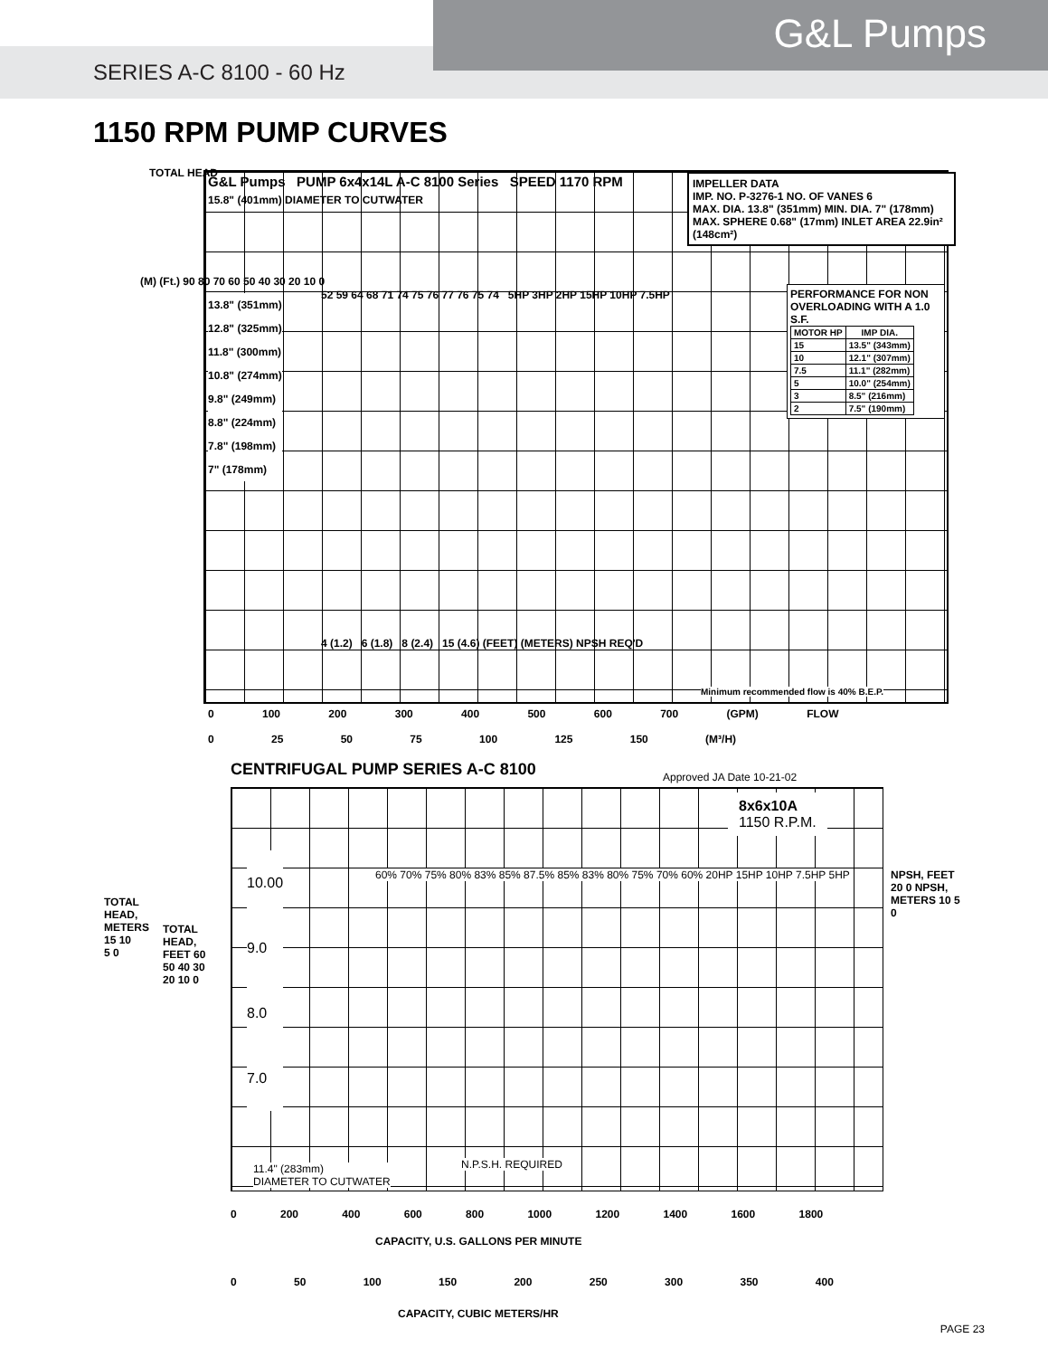G&L Pumps
SERIES A-C 8100 - 60 Hz
1150 RPM PUMP CURVES
TOTAL HEAD
G&L Pumps PUMP 6x4x14L A-C 8100 Series SPEED 1170 RPM
15.8" (401mm) DIAMETER TO CUTWATER
IMPELLER DATA
IMP. NO. P-3276-1 NO. OF VANES 6
MAX. DIA. 13.8" (351mm) MIN. DIA. 7" (178mm)
MAX. SPHERE 0.68" (17mm) INLET AREA 22.9in² (148cm²)
PERFORMANCE FOR NON OVERLOADING WITH A 1.0 S.F.
| MOTOR HP | IMP DIA. |
| --- | --- |
| 15 | 13.5" (343mm) |
| 10 | 12.1" (307mm) |
| 7.5 | 11.1" (282mm) |
| 5 | 10.0" (254mm) |
| 3 | 8.5" (216mm) |
| 2 | 7.5" (190mm) |
13.8" (351mm)
12.8" (325mm)
11.8" (300mm)
10.8" (274mm)
9.8" (249mm)
8.8" (224mm)
7.8" (198mm)
7" (178mm)
52 59 64 68 71 74 75 76 77 76 75 74 5HP 3HP 2HP 15HP 10HP 7.5HP
4 (1.2) 6 (1.8) 8 (2.4) 15 (4.6) (FEET) (METERS) NPSH REQ'D
Minimum recommended flow is 40% B.E.P.
(M) (Ft.) 90 80 70 60 50 40 30 20 10 0
0 100 200 300 400 500 600 700 (GPM) FLOW
0 25 50 75 100 125 150 (M³/H)
CENTRIFUGAL PUMP SERIES A-C 8100
Approved JA Date 10-21-02
8x6x10A
1150 R.P.M.
10.00
9.0
8.0
7.0
60% 70% 75% 80% 83% 85% 87.5% 85% 83% 80% 75% 70% 60% 20HP 15HP 10HP 7.5HP 5HP
N.P.S.H. REQUIRED
11.4" (283mm)
DIAMETER TO CUTWATER
TOTAL HEAD, METERS 15 10 5 0
TOTAL HEAD, FEET 60 50 40 30 20 10 0
NPSH, FEET 20 0 NPSH, METERS 10 5 0
0 200 400 600 800 1000 1200 1400 1600 1800
CAPACITY, U.S. GALLONS PER MINUTE
0 50 100 150 200 250 300 350 400
CAPACITY, CUBIC METERS/HR
PAGE 23